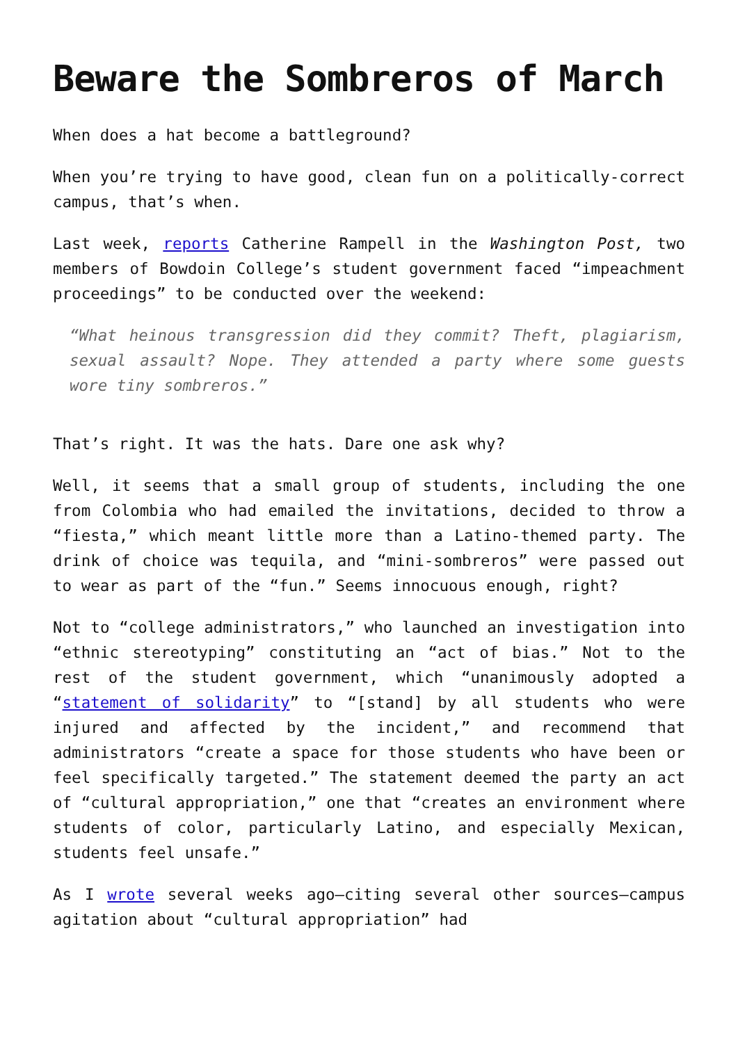Beware the Sombreros of March
When does a hat become a battleground?
When you’re trying to have good, clean fun on a politically-correct campus, that’s when.
Last week, reports Catherine Rampell in the Washington Post, two members of Bowdoin College’s student government faced “impeachment proceedings” to be conducted over the weekend:
“What heinous transgression did they commit? Theft, plagiarism, sexual assault? Nope. They attended a party where some guests wore tiny sombreros.”
That’s right. It was the hats. Dare one ask why?
Well, it seems that a small group of students, including the one from Colombia who had emailed the invitations, decided to throw a “fiesta,” which meant little more than a Latino-themed party. The drink of choice was tequila, and “mini-sombreros” were passed out to wear as part of the “fun.” Seems innocuous enough, right?
Not to “college administrators,” who launched an investigation into “ethnic stereotyping” constituting an “act of bias.” Not to the rest of the student government, which “unanimously adopted a “statement of solidarity” to “[stand] by all students who were injured and affected by the incident,” and recommend that administrators “create a space for those students who have been or feel specifically targeted.” The statement deemed the party an act of “cultural appropriation,” one that “creates an environment where students of color, particularly Latino, and especially Mexican, students feel unsafe.”
As I wrote several weeks ago—citing several other sources—campus agitation about “cultural appropriation” had